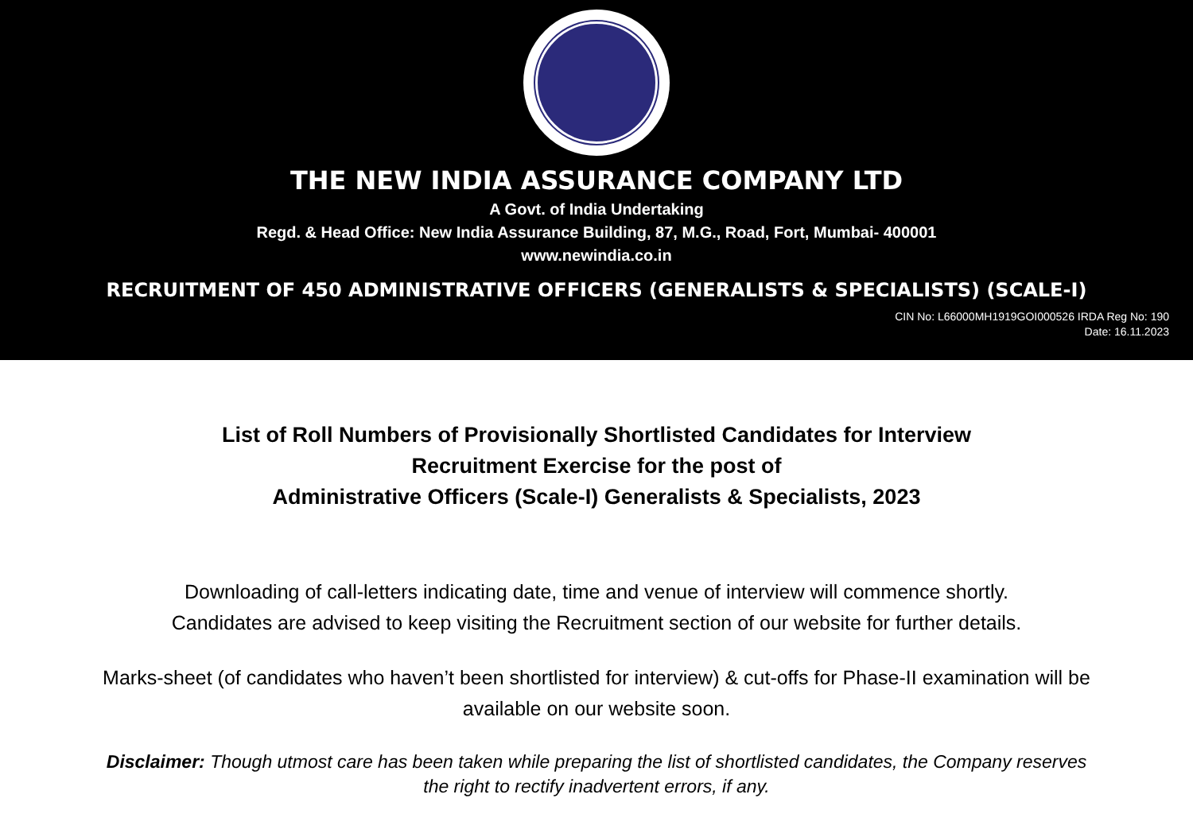THE NEW INDIA ASSURANCE COMPANY LTD
A Govt. of India Undertaking
Regd. & Head Office: New India Assurance Building, 87, M.G., Road, Fort, Mumbai- 400001
www.newindia.co.in
RECRUITMENT OF 450 ADMINISTRATIVE OFFICERS (GENERALISTS & SPECIALISTS) (SCALE-I)
CIN No: L66000MH1919GOI000526 IRDA Reg No: 190
Date: 16.11.2023
List of Roll Numbers of Provisionally Shortlisted Candidates for Interview
Recruitment Exercise for the post of
Administrative Officers (Scale-I) Generalists & Specialists, 2023
Downloading of call-letters indicating date, time and venue of interview will commence shortly.
Candidates are advised to keep visiting the Recruitment section of our website for further details.
Marks-sheet (of candidates who haven’t been shortlisted for interview) & cut-offs for Phase-II examination will be available on our website soon.
Disclaimer: Though utmost care has been taken while preparing the list of shortlisted candidates, the Company reserves the right to rectify inadvertent errors, if any.